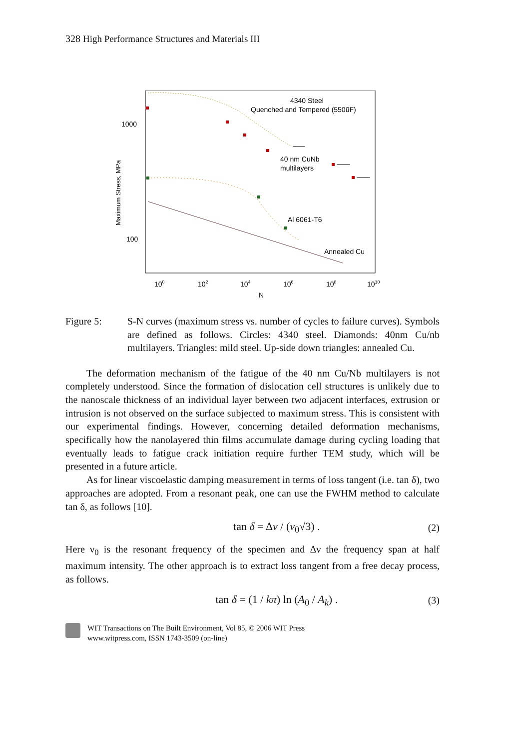328 High Performance Structures and Materials III
1000
100
Maximum Stress, MPa
100
102
104
106
108
1010
N
4340 Steel
Quenched and Tempered (550ũF)
40 nm CuNb
multilayers
Al 6061-T6
Annealed Cu
Figure 5: S-N curves (maximum stress vs. number of cycles to failure curves). Symbols are defined as follows. Circles: 4340 steel. Diamonds: 40nm Cu/nb multilayers. Triangles: mild steel. Up-side down triangles: annealed Cu.
The deformation mechanism of the fatigue of the 40 nm Cu/Nb multilayers is not completely understood. Since the formation of dislocation cell structures is unlikely due to the nanoscale thickness of an individual layer between two adjacent interfaces, extrusion or intrusion is not observed on the surface subjected to maximum stress. This is consistent with our experimental findings. However, concerning detailed deformation mechanisms, specifically how the nanolayered thin films accumulate damage during cycling loading that eventually leads to fatigue crack initiation require further TEM study, which will be presented in a future article.
As for linear viscoelastic damping measurement in terms of loss tangent (i.e. tan δ), two approaches are adopted. From a resonant peak, one can use the FWHM method to calculate tan δ, as follows [10].
tan δ = Δν / (ν<sub>0</sub>√3) . (2)
Here ν<sub>0</sub> is the resonant frequency of the specimen and Δν the frequency span at half maximum intensity. The other approach is to extract loss tangent from a free decay process, as follows.
tan δ = (1 / kπ) ln (A<sub>0</sub> / A<sub>k</sub>) .
(3)
WIT Transactions on The Built Environment, Vol 85, © 2006 WIT Press
www.witpress.com, ISSN 1743-3509 (on-line)